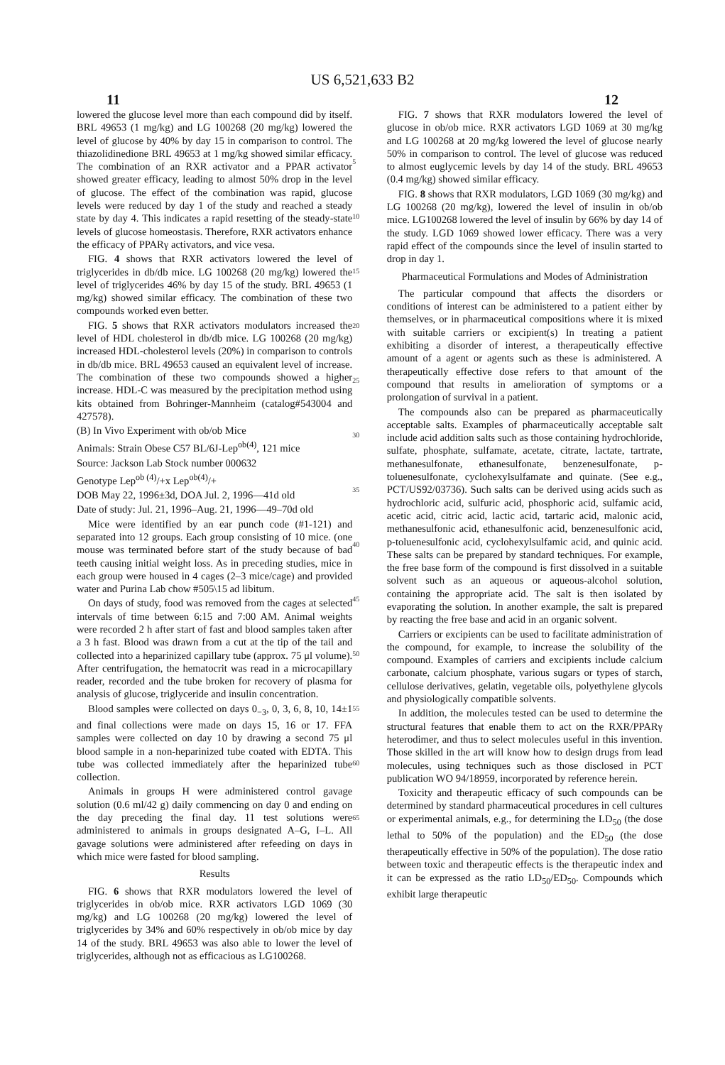US 6,521,633 B2
11 12
lowered the glucose level more than each compound did by itself. BRL 49653 (1 mg/kg) and LG 100268 (20 mg/kg) lowered the level of glucose by 40% by day 15 in comparison to control. The thiazolidinedione BRL 49653 at 1 mg/kg showed similar efficacy. The combination of an RXR activator and a PPAR activator showed greater efficacy, leading to almost 50% drop in the level of glucose. The effect of the combination was rapid, glucose levels were reduced by day 1 of the study and reached a steady state by day 4. This indicates a rapid resetting of the steady-state levels of glucose homeostasis. Therefore, RXR activators enhance the efficacy of PPARγ activators, and vice vesa.
FIG. 4 shows that RXR activators lowered the level of triglycerides in db/db mice. LG 100268 (20 mg/kg) lowered the level of triglycerides 46% by day 15 of the study. BRL 49653 (1 mg/kg) showed similar efficacy. The combination of these two compounds worked even better.
FIG. 5 shows that RXR activators modulators increased the level of HDL cholesterol in db/db mice. LG 100268 (20 mg/kg) increased HDL-cholesterol levels (20%) in comparison to controls in db/db mice. BRL 49653 caused an equivalent level of increase. The combination of these two compounds showed a higher increase. HDL-C was measured by the precipitation method using kits obtained from Bohringer-Mannheim (catalog#543004 and 427578).
(B) In Vivo Experiment with ob/ob Mice
Animals: Strain Obese C57 BL/6J-Lep<sup>ob(4)</sup>, 121 mice
Source: Jackson Lab Stock number 000632
Genotype Lep<sup>ob (4)</sup>/+x Lep<sup>ob(4)</sup>/+
DOB May 22, 1996±3d, DOA Jul. 2, 1996—41d old
Date of study: Jul. 21, 1996–Aug. 21, 1996—49–70d old
Mice were identified by an ear punch code (#1-121) and separated into 12 groups. Each group consisting of 10 mice. (one mouse was terminated before start of the study because of bad teeth causing initial weight loss. As in preceding studies, mice in each group were housed in 4 cages (2–3 mice/cage) and provided water and Purina Lab chow #505\15 ad libitum.
On days of study, food was removed from the cages at selected intervals of time between 6:15 and 7:00 AM. Animal weights were recorded 2 h after start of fast and blood samples taken after a 3 h fast. Blood was drawn from a cut at the tip of the tail and collected into a heparinized capillary tube (approx. 75 μl volume). After centrifugation, the hematocrit was read in a microcapillary reader, recorded and the tube broken for recovery of plasma for analysis of glucose, triglyceride and insulin concentration.
Blood samples were collected on days 0<sub>−3</sub>, 0, 3, 6, 8, 10, 14±1 and final collections were made on days 15, 16 or 17. FFA samples were collected on day 10 by drawing a second 75 μl blood sample in a non-heparinized tube coated with EDTA. This tube was collected immediately after the heparinized tube collection.
Animals in groups H were administered control gavage solution (0.6 ml/42 g) daily commencing on day 0 and ending on the day preceding the final day. 11 test solutions were administered to animals in groups designated A–G, I–L. All gavage solutions were administered after refeeding on days in which mice were fasted for blood sampling.
Results
FIG. 6 shows that RXR modulators lowered the level of triglycerides in ob/ob mice. RXR activators LGD 1069 (30 mg/kg) and LG 100268 (20 mg/kg) lowered the level of triglycerides by 34% and 60% respectively in ob/ob mice by day 14 of the study. BRL 49653 was also able to lower the level of triglycerides, although not as efficacious as LG100268.
5
10
15
20
25
30
35
40
45
50
55
60
65
FIG. 7 shows that RXR modulators lowered the level of glucose in ob/ob mice. RXR activators LGD 1069 at 30 mg/kg and LG 100268 at 20 mg/kg lowered the level of glucose nearly 50% in comparison to control. The level of glucose was reduced to almost euglycemic levels by day 14 of the study. BRL 49653 (0.4 mg/kg) showed similar efficacy.
FIG. 8 shows that RXR modulators, LGD 1069 (30 mg/kg) and LG 100268 (20 mg/kg), lowered the level of insulin in ob/ob mice. LG100268 lowered the level of insulin by 66% by day 14 of the study. LGD 1069 showed lower efficacy. There was a very rapid effect of the compounds since the level of insulin started to drop in day 1.
Pharmaceutical Formulations and Modes of Administration
The particular compound that affects the disorders or conditions of interest can be administered to a patient either by themselves, or in pharmaceutical compositions where it is mixed with suitable carriers or excipient(s) In treating a patient exhibiting a disorder of interest, a therapeutically effective amount of a agent or agents such as these is administered. A therapeutically effective dose refers to that amount of the compound that results in amelioration of symptoms or a prolongation of survival in a patient.
The compounds also can be prepared as pharmaceutically acceptable salts. Examples of pharmaceutically acceptable salt include acid addition salts such as those containing hydrochloride, sulfate, phosphate, sulfamate, acetate, citrate, lactate, tartrate, methanesulfonate, ethanesulfonate, benzenesulfonate, p-toluenesulfonate, cyclohexylsulfamate and quinate. (See e.g., PCT/US92/03736). Such salts can be derived using acids such as hydrochloric acid, sulfuric acid, phosphoric acid, sulfamic acid, acetic acid, citric acid, lactic acid, tartaric acid, malonic acid, methanesulfonic acid, ethanesulfonic acid, benzenesulfonic acid, p-toluenesulfonic acid, cyclohexylsulfamic acid, and quinic acid. These salts can be prepared by standard techniques. For example, the free base form of the compound is first dissolved in a suitable solvent such as an aqueous or aqueous-alcohol solution, containing the appropriate acid. The salt is then isolated by evaporating the solution. In another example, the salt is prepared by reacting the free base and acid in an organic solvent.
Carriers or excipients can be used to facilitate administration of the compound, for example, to increase the solubility of the compound. Examples of carriers and excipients include calcium carbonate, calcium phosphate, various sugars or types of starch, cellulose derivatives, gelatin, vegetable oils, polyethylene glycols and physiologically compatible solvents.
In addition, the molecules tested can be used to determine the structural features that enable them to act on the RXR/PPARγ heterodimer, and thus to select molecules useful in this invention. Those skilled in the art will know how to design drugs from lead molecules, using techniques such as those disclosed in PCT publication WO 94/18959, incorporated by reference herein.
Toxicity and therapeutic efficacy of such compounds can be determined by standard pharmaceutical procedures in cell cultures or experimental animals, e.g., for determining the LD<sub>50</sub> (the dose lethal to 50% of the population) and the ED<sub>50</sub> (the dose therapeutically effective in 50% of the population). The dose ratio between toxic and therapeutic effects is the therapeutic index and it can be expressed as the ratio LD<sub>50</sub>/ED<sub>50</sub>. Compounds which exhibit large therapeutic